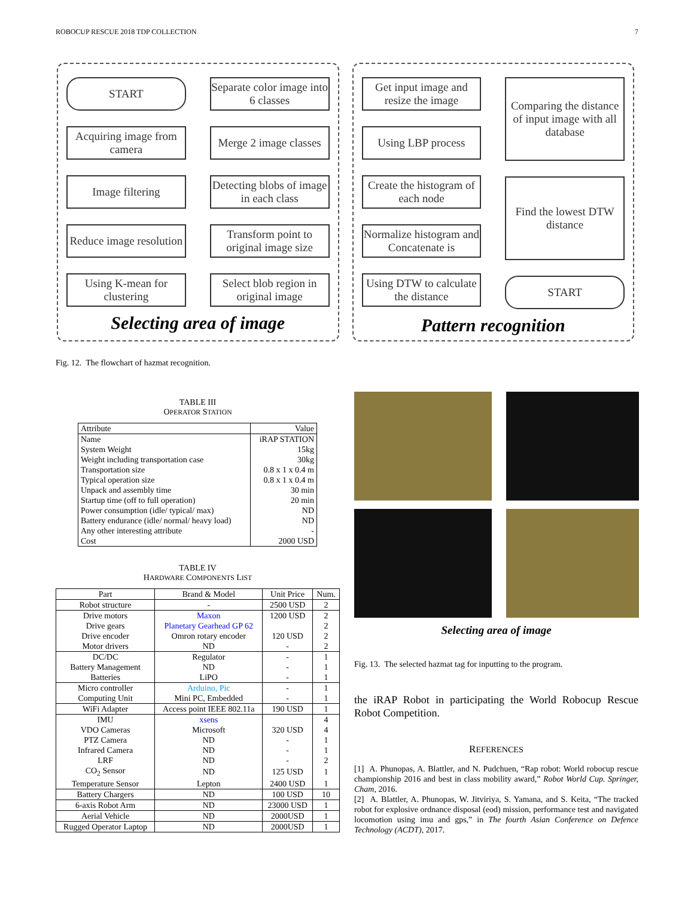ROBOCUP RESCUE 2018 TDP COLLECTION 7
START
Acquiring image from camera
Image filtering
Reduce image resolution
Using K-mean for clustering
Separate color image into 6 classes
Merge 2 image classes
Detecting blobs of image in each class
Transform point to original image size
Select blob region in original image
Selecting area of image
Get input image and resize the image
Using LBP process
Create the histogram of each node
Normalize histogram and Concatenate is
Using DTW to calculate the distance
Comparing the distance of input image with all database
Find the lowest DTW distance
START
Pattern recognition
Fig. 12. The flowchart of hazmat recognition.
TABLE III
OPERATOR STATION
| Attribute | Value |
| --- | --- |
| Name | iRAP STATION |
| System Weight | 15kg |
| Weight including transportation case | 30kg |
| Transportation size | 0.8 x 1 x 0.4 m |
| Typical operation size | 0.8 x 1 x 0.4 m |
| Unpack and assembly time | 30 min |
| Startup time (off to full operation) | 20 min |
| Power consumption (idle/ typical/ max) | ND |
| Battery endurance (idle/ normal/ heavy load) | ND |
| Any other interesting attribute | - |
| Cost | 2000 USD |
TABLE IV
HARDWARE COMPONENTS LIST
| Part | Brand & Model | Unit Price | Num. |
| --- | --- | --- | --- |
| Robot structure | - | 2500 USD | 2 |
| Drive motors | Maxon | 1200 USD | 2 |
| Drive gears | Planetary Gearhead GP 62 | | 2 |
| Drive encoder | Omron rotary encoder | 120 USD | 2 |
| Motor drivers | ND | - | 2 |
| DC/DC | Regulator | - | 1 |
| Battery Management | ND | - | 1 |
| Batteries | LiPO | - | 1 |
| Micro controller | Arduino, Pic | - | 1 |
| Computing Unit | Mini PC, Embedded | - | 1 |
| WiFi Adapter | Access point IEEE 802.11a | 190 USD | 1 |
| IMU | xsens | | 4 |
| VDO Cameras | Microsoft | 320 USD | 4 |
| PTZ Camera | ND | - | 1 |
| Infrared Camera | ND | - | 1 |
| LRF | ND | - | 2 |
| CO<sub>2</sub> Sensor | ND | 125 USD | 1 |
| Temperature Sensor | Lepton | 2400 USD | 1 |
| Battery Chargers | ND | 100 USD | 10 |
| 6-axis Robot Arm | ND | 23000 USD | 1 |
| Aerial Vehicle | ND | 2000USD | 1 |
| Rugged Operator Laptop | ND | 2000USD | 1 |
Selecting area of image
Fig. 13. The selected hazmat tag for inputting to the program.
the iRAP Robot in participating the World Robocup Rescue Robot Competition.
REFERENCES
[1] A. Phunopas, A. Blattler, and N. Pudchuen, “Rap robot: World robocup rescue championship 2016 and best in class mobility award,” Robot World Cup. Springer, Cham, 2016.
[2] A. Blattler, A. Phunopas, W. Jitviriya, S. Yamana, and S. Keita, “The tracked robot for explosive ordnance disposal (eod) mission, performance test and navigated locomotion using imu and gps,” in The fourth Asian Conference on Defence Technology (ACDT), 2017.